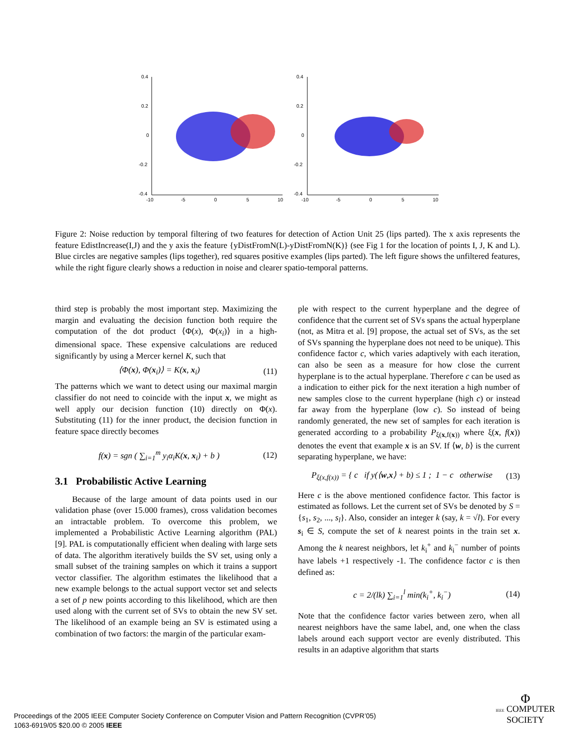0.4
0.2
0
-0.2
-0.4
-10
-5
0
5
10
0.4
0.2
0
-0.2
-0.4
-10
-5
0
5
10
Figure 2: Noise reduction by temporal filtering of two features for detection of Action Unit 25 (lips parted). The x axis represents the feature EdistIncrease(I,J) and the y axis the feature {yDistFromN(L)-yDistFromN(K)} (see Fig 1 for the location of points I, J, K and L). Blue circles are negative samples (lips together), red squares positive examples (lips parted). The left figure shows the unfiltered features, while the right figure clearly shows a reduction in noise and clearer spatio-temporal patterns.
third step is probably the most important step. Maximizing the margin and evaluating the decision function both require the computation of the dot product ⟨Φ(x), Φ(x<sub>i</sub>)⟩ in a high-dimensional space. These expensive calculations are reduced significantly by using a Mercer kernel K, such that
⟨Φ(x), Φ(x<sub>i</sub>)⟩ = K(x, x<sub>i</sub>) (11)
The patterns which we want to detect using our maximal margin classifier do not need to coincide with the input x, we might as well apply our decision function (10) directly on Φ(x). Substituting (11) for the inner product, the decision function in feature space directly becomes
f(x) = sgn ( ∑<sub>i=1</sub><sup>m</sup> y<sub>i</sub>α<sub>i</sub>K(x, x<sub>i</sub>) + b ) (12)
3.1 Probabilistic Active Learning
Because of the large amount of data points used in our validation phase (over 15.000 frames), cross validation becomes an intractable problem. To overcome this problem, we implemented a Probabilistic Active Learning algorithm (PAL) [9]. PAL is computationally efficient when dealing with large sets of data. The algorithm iteratively builds the SV set, using only a small subset of the training samples on which it trains a support vector classifier. The algorithm estimates the likelihood that a new example belongs to the actual support vector set and selects a set of p new points according to this likelihood, which are then used along with the current set of SVs to obtain the new SV set. The likelihood of an example being an SV is estimated using a combination of two factors: the margin of the particular exam-
ple with respect to the current hyperplane and the degree of confidence that the current set of SVs spans the actual hyperplane (not, as Mitra et al. [9] propose, the actual set of SVs, as the set of SVs spanning the hyperplane does not need to be unique). This confidence factor c, which varies adaptively with each iteration, can also be seen as a measure for how close the current hyperplane is to the actual hyperplane. Therefore c can be used as a indication to either pick for the next iteration a high number of new samples close to the current hyperplane (high c) or instead far away from the hyperplane (low c). So instead of being randomly generated, the new set of samples for each iteration is generated according to a probability P<sub>ξ(x,f(x))</sub> where ξ(x, f(x)) denotes the event that example x is an SV. If ⟨w, b⟩ is the current separating hyperplane, we have:
P<sub>ξ(x,f(x))</sub> = { c if y(⟨w,x⟩ + b) ≤ 1 ; 1 − c otherwise (13)
Here c is the above mentioned confidence factor. This factor is estimated as follows. Let the current set of SVs be denoted by S = {s<sub>1</sub>, s<sub>2</sub>, ..., s<sub>l</sub>}. Also, consider an integer k (say, k = √l). For every s<sub>i</sub> ∈ S, compute the set of k nearest points in the train set x. Among the k nearest neighbors, let k<sub>i</sub><sup>+</sup> and k<sub>i</sub><sup>−</sup> number of points have labels +1 respectively -1. The confidence factor c is then defined as:
c = 2/(lk) ∑<sub>i=1</sub><sup>l</sup> min(k<sub>i</sub><sup>+</sup>, k<sub>i</sub><sup>−</sup>) (14)
Note that the confidence factor varies between zero, when all nearest neighbors have the same label, and, one when the class labels around each support vector are evenly distributed. This results in an adaptive algorithm that starts
Proceedings of the 2005 IEEE Computer Society Conference on Computer Vision and Pattern Recognition (CVPR’05)
1063-6919/05 $20.00 © 2005 IEEE
Φ
IEEE COMPUTER
SOCIETY